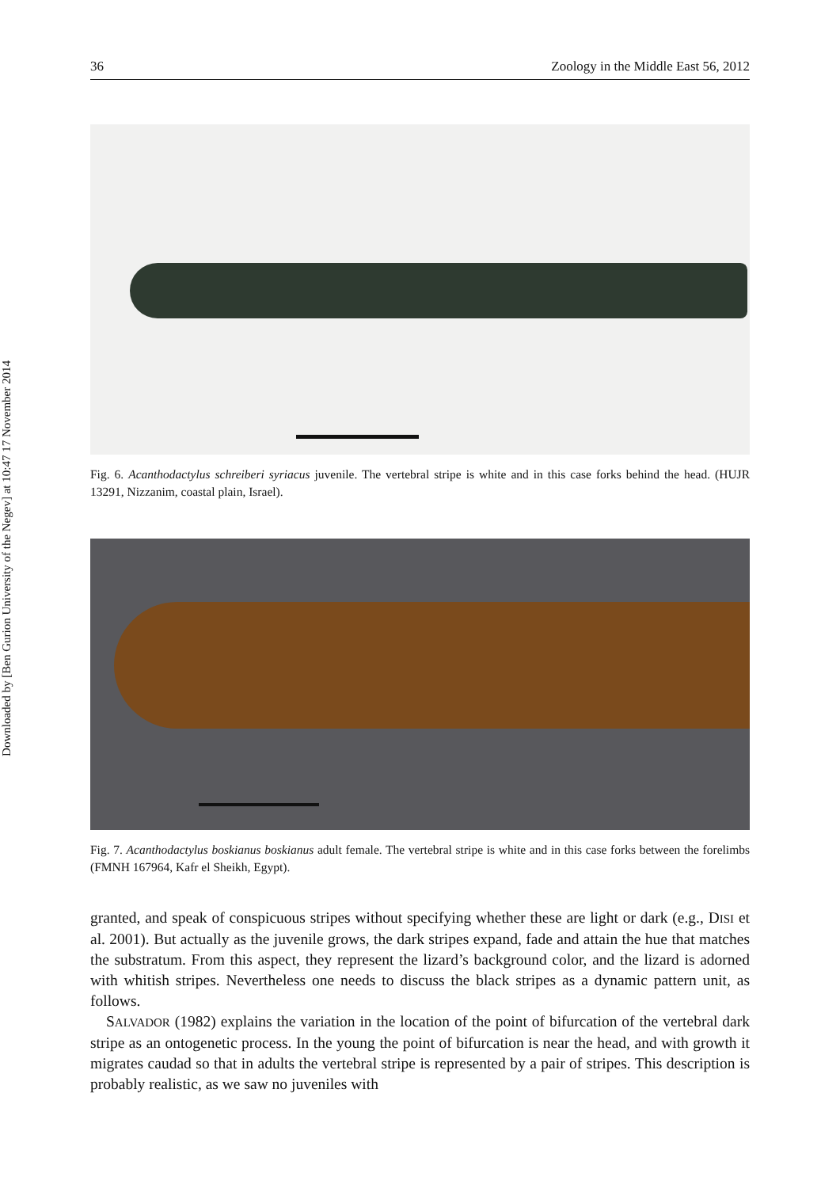Downloaded by [Ben Gurion University of the Negev] at 10:47 17 November 2014
36 Zoology in the Middle East 56, 2012
Fig. 6. Acanthodactylus schreiberi syriacus juvenile. The vertebral stripe is white and in this case forks behind the head. (HUJR 13291, Nizzanim, coastal plain, Israel).
Fig. 7. Acanthodactylus boskianus boskianus adult female. The vertebral stripe is white and in this case forks between the forelimbs (FMNH 167964, Kafr el Sheikh, Egypt).
granted, and speak of conspicuous stripes without specifying whether these are light or dark (e.g., DISI et al. 2001). But actually as the juvenile grows, the dark stripes expand, fade and attain the hue that matches the substratum. From this aspect, they represent the lizard’s background color, and the lizard is adorned with whitish stripes. Nevertheless one needs to discuss the black stripes as a dynamic pattern unit, as follows.
SALVADOR (1982) explains the variation in the location of the point of bifurcation of the vertebral dark stripe as an ontogenetic process. In the young the point of bifurcation is near the head, and with growth it migrates caudad so that in adults the vertebral stripe is represented by a pair of stripes. This description is probably realistic, as we saw no juveniles with